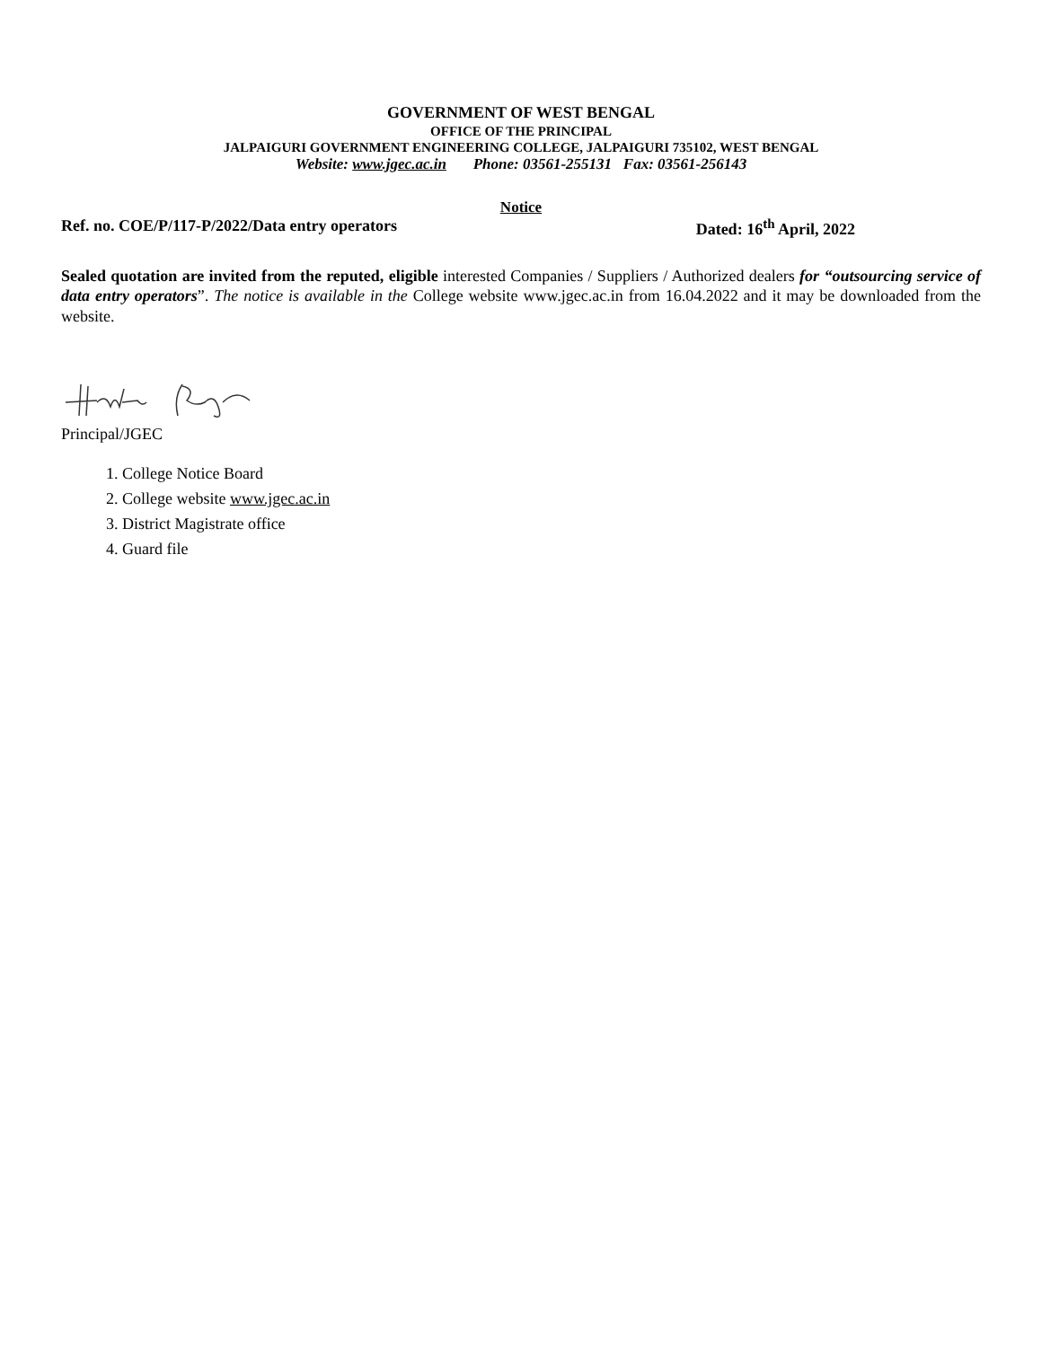GOVERNMENT OF WEST BENGAL
OFFICE OF THE PRINCIPAL
JALPAIGURI GOVERNMENT ENGINEERING COLLEGE, JALPAIGURI 735102, WEST BENGAL
Website: www.jgec.ac.in Phone: 03561-255131 Fax: 03561-256143
Notice
Ref. no. COE/P/117-P/2022/Data entry operators Dated: 16<sup>th</sup> April, 2022
Sealed quotation are invited from the reputed, eligible interested Companies / Suppliers / Authorized dealers for “outsourcing service of data entry operators”. The notice is available in the College website www.jgec.ac.in from 16.04.2022 and it may be downloaded from the website.
Principal/JGEC
1. College Notice Board
2. College website www.jgec.ac.in
3. District Magistrate office
4. Guard file